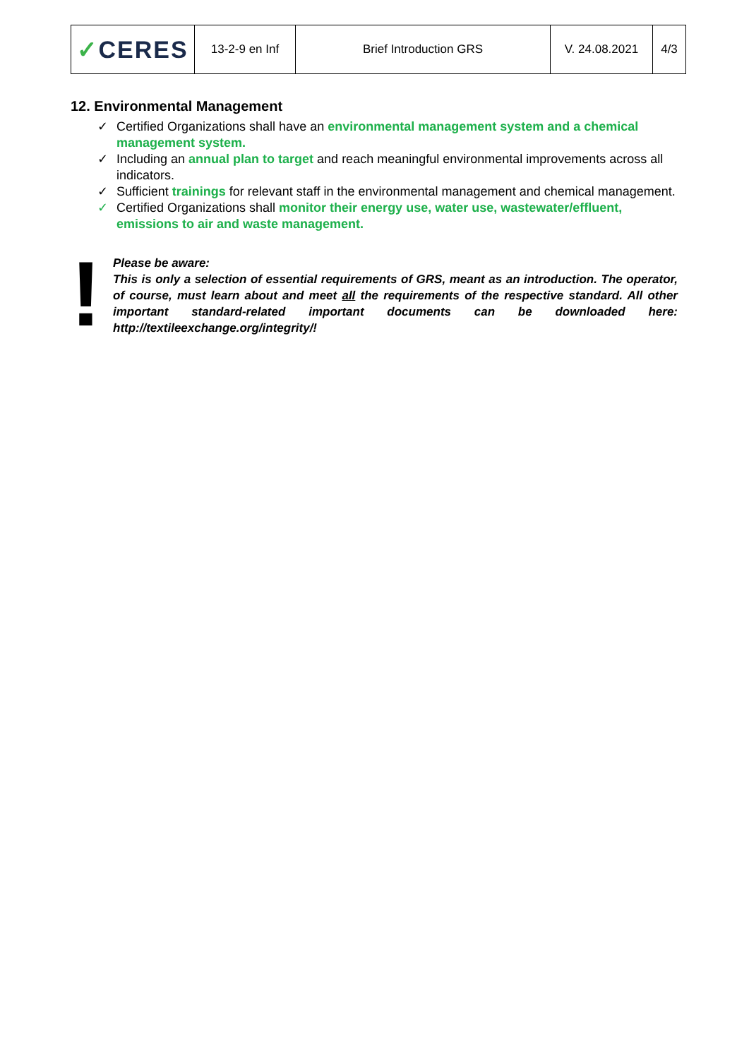| ✓ CERES | 13-2-9 en Inf | Brief Introduction GRS | V. 24.08.2021 | 4/3 |
12. Environmental Management
✓ Certified Organizations shall have an environmental management system and a chemical management system.
✓ Including an annual plan to target and reach meaningful environmental improvements across all indicators.
✓ Sufficient trainings for relevant staff in the environmental management and chemical management.
✓ Certified Organizations shall monitor their energy use, water use, wastewater/effluent, emissions to air and waste management.
!
Please be aware:
This is only a selection of essential requirements of GRS, meant as an introduction. The operator, of course, must learn about and meet all the requirements of the respective standard. All other important standard-related important documents can be downloaded here: http://textileexchange.org/integrity/!